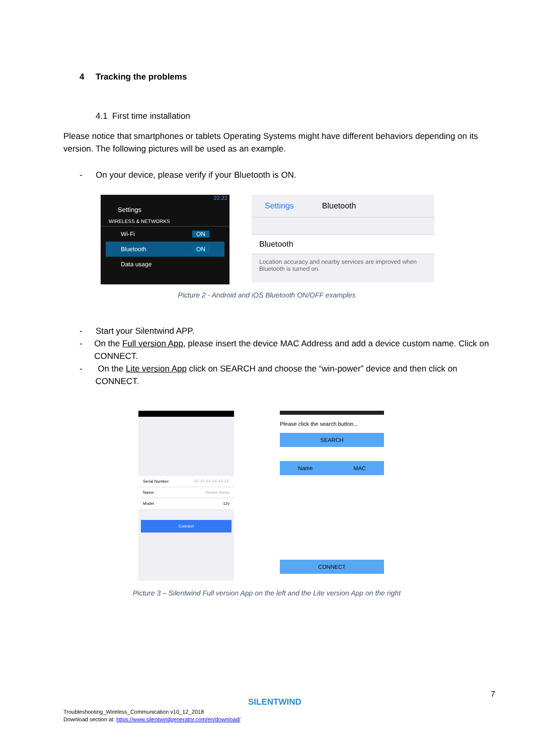4 Tracking the problems
4.1 First time installation
Please notice that smartphones or tablets Operating Systems might have different behaviors depending on its version. The following pictures will be used as an example.
- On your device, please verify if your Bluetooth is ON.
22:22
Settings
WIRELESS & NETWORKS
Wi-Fi ON
Bluetooth ON
Data usage
Settings Bluetooth
Bluetooth
Location accuracy and nearby services are improved when Bluetooth is turned on.
Picture 2 - Android and iOS Bluetooth ON/OFF examples
- Start your Silentwind APP.
- On the Full version App, please insert the device MAC Address and add a device custom name. Click on CONNECT.
- On the Lite version App click on SEARCH and choose the “win-power” device and then click on CONNECT.
Serial Number FF:FF:FF:FF:FF:FF
Name Device Name
Model 12v
Connect
Please click the search button...
SEARCH
Name MAC
CONNECT
Picture 3 – Silentwind Full version App on the left and the Lite version App on the right
7
SILENTWIND
Troubleshooting_Wireless_Communication v10_12_2018
Download section at: https://www.silentwindgenerator.com/en/download/